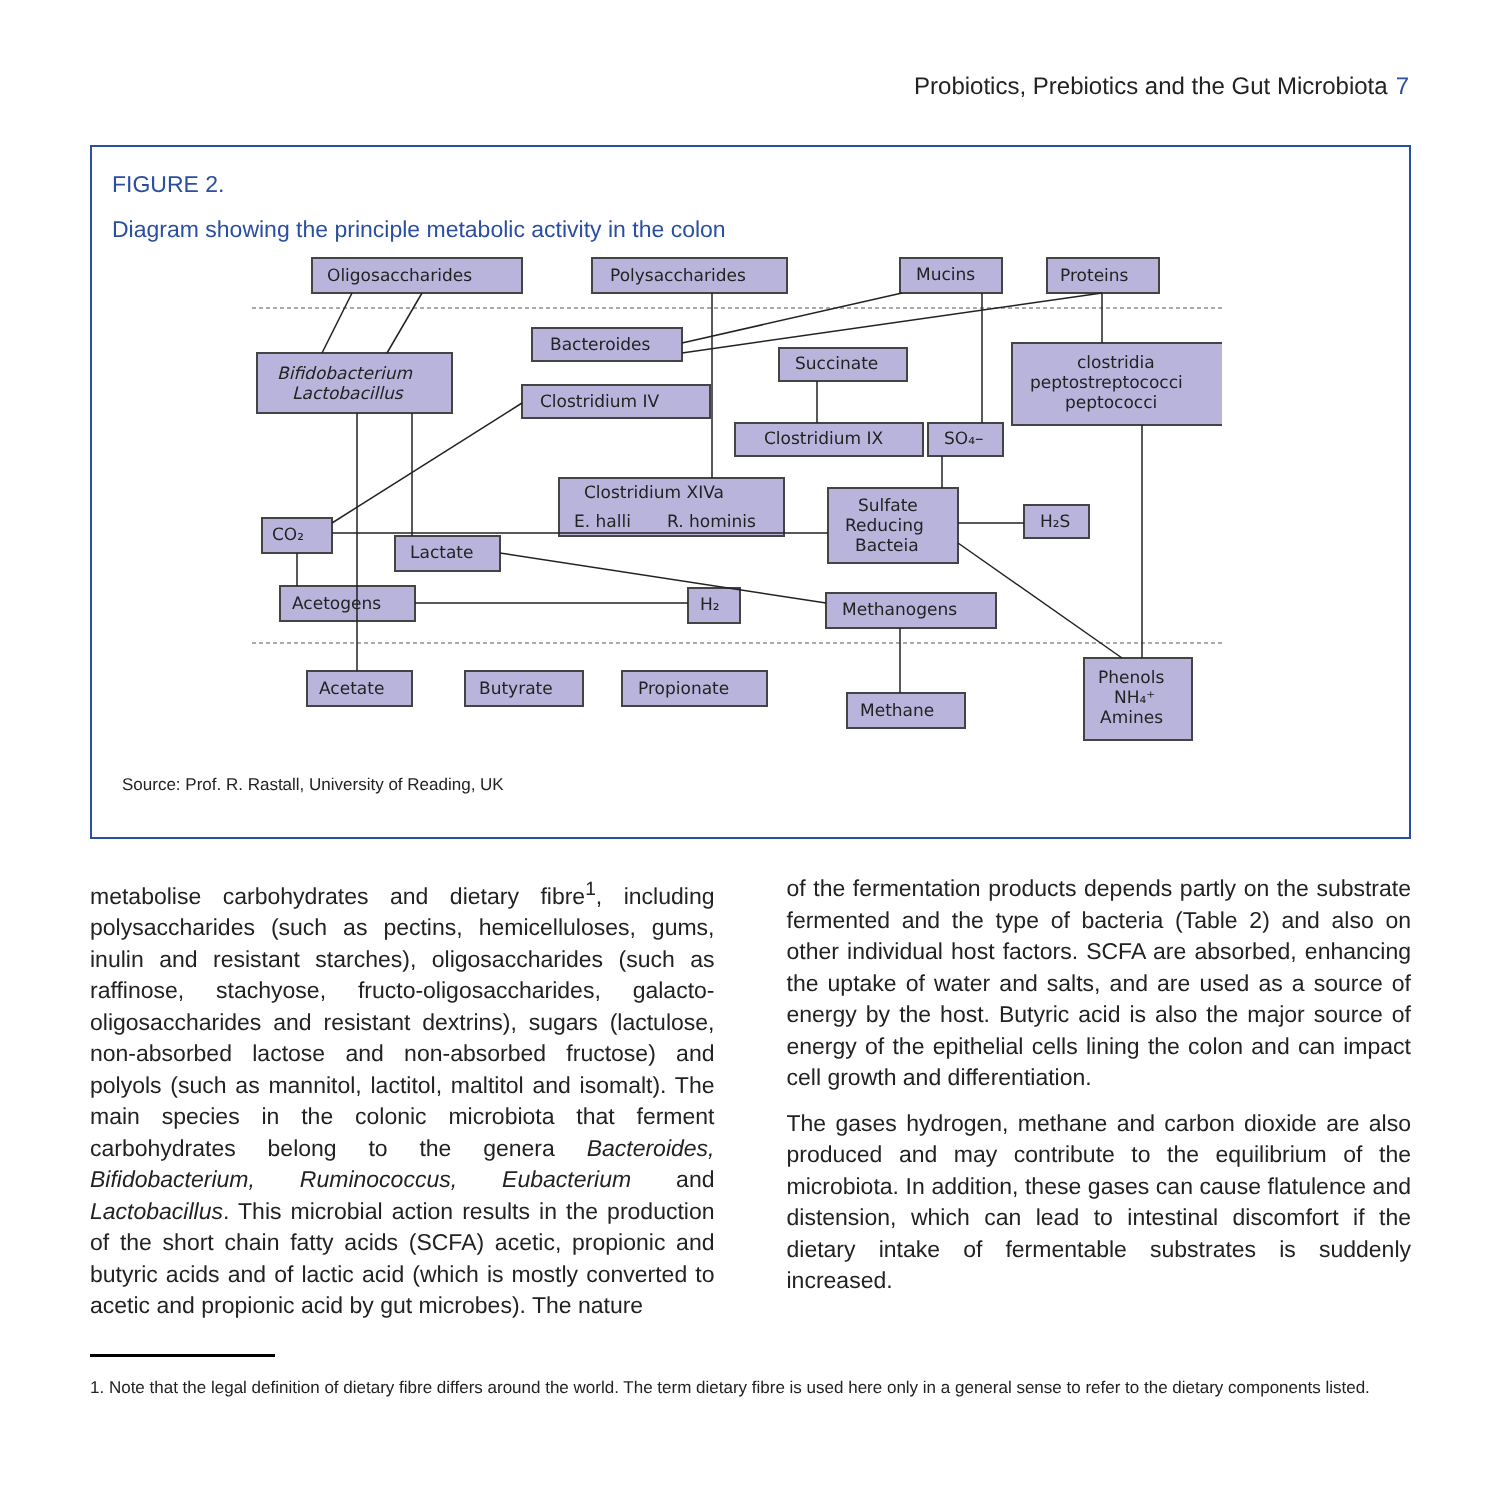Probiotics, Prebiotics and the Gut Microbiota 7
FIGURE 2.
Diagram showing the principle metabolic activity in the colon
Oligosaccharides
Polysaccharides
Mucins
Proteins
Bacteroides
Bifidobacterium
Lactobacillus
Clostridium IV
Succinate
clostridia
peptostreptococci
peptococci
Clostridium IX
SO₄–
Clostridium XIVa
E. halli
R. hominis
Sulfate
Reducing
Bacteia
H₂S
CO₂
Lactate
Acetogens
H₂
Methanogens
Acetate
Butyrate
Propionate
Methane
Phenols
NH₄⁺
Amines
Source: Prof. R. Rastall, University of Reading, UK
metabolise carbohydrates and dietary fibre<sup>1</sup>, including polysaccharides (such as pectins, hemicelluloses, gums, inulin and resistant starches), oligosaccharides (such as raffinose, stachyose, fructo-oligosaccharides, galacto-oligosaccharides and resistant dextrins), sugars (lactulose, non-absorbed lactose and non-absorbed fructose) and polyols (such as mannitol, lactitol, maltitol and isomalt). The main species in the colonic microbiota that ferment carbohydrates belong to the genera Bacteroides, Bifidobacterium, Ruminococcus, Eubacterium and Lactobacillus. This microbial action results in the production of the short chain fatty acids (SCFA) acetic, propionic and butyric acids and of lactic acid (which is mostly converted to acetic and propionic acid by gut microbes). The nature
of the fermentation products depends partly on the substrate fermented and the type of bacteria (Table 2) and also on other individual host factors. SCFA are absorbed, enhancing the uptake of water and salts, and are used as a source of energy by the host. Butyric acid is also the major source of energy of the epithelial cells lining the colon and can impact cell growth and differentiation.
The gases hydrogen, methane and carbon dioxide are also produced and may contribute to the equilibrium of the microbiota. In addition, these gases can cause flatulence and distension, which can lead to intestinal discomfort if the dietary intake of fermentable substrates is suddenly increased.
1. Note that the legal definition of dietary fibre differs around the world. The term dietary fibre is used here only in a general sense to refer to the dietary components listed.